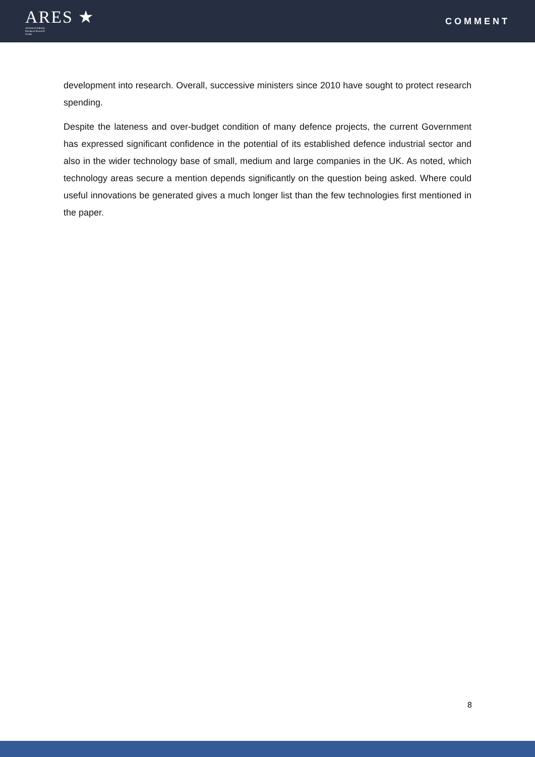ARES ★
Armament Industry
European Research
Group
COMMENT
development into research. Overall, successive ministers since 2010 have sought to protect research spending.
Despite the lateness and over-budget condition of many defence projects, the current Government has expressed significant confidence in the potential of its established defence industrial sector and also in the wider technology base of small, medium and large companies in the UK. As noted, which technology areas secure a mention depends significantly on the question being asked. Where could useful innovations be generated gives a much longer list than the few technologies first mentioned in the paper.
8